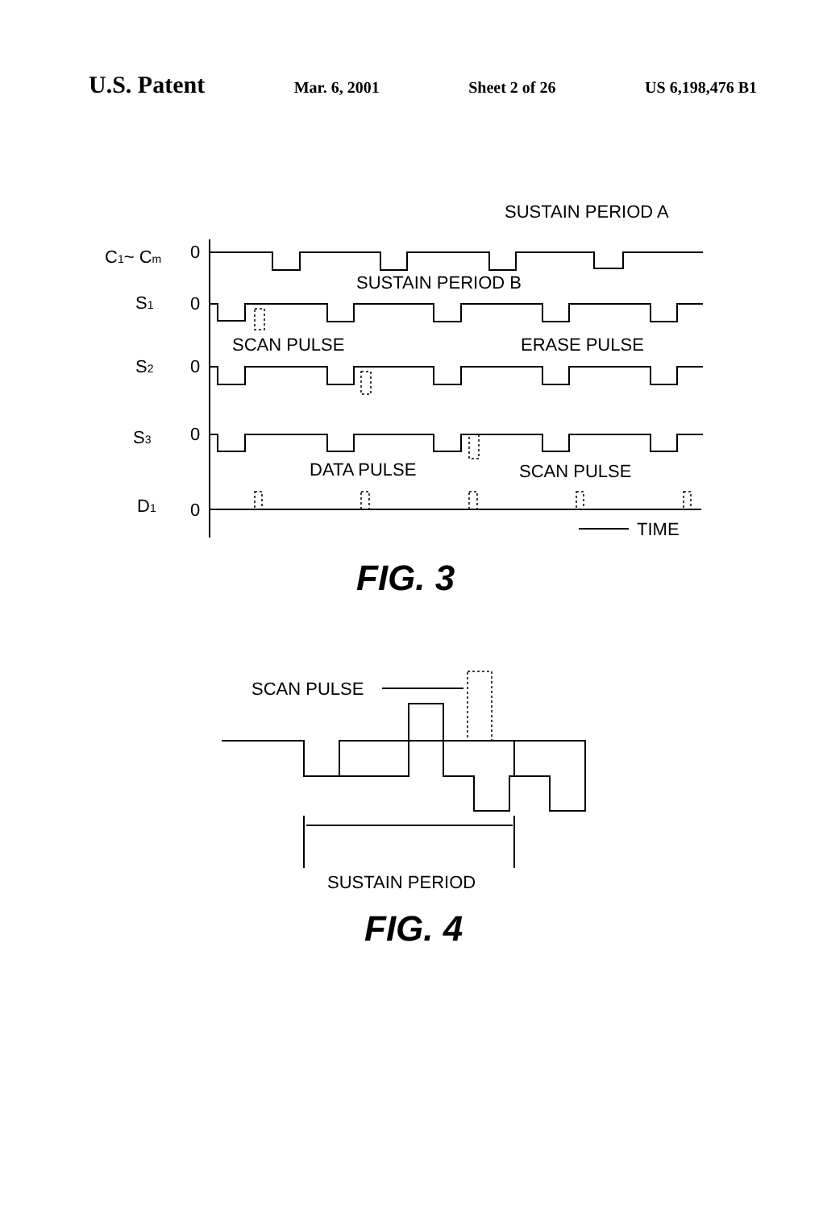U.S. Patent Mar. 6, 2001 Sheet 2 of 26 US 6,198,476 B1
SUSTAIN PERIOD A
C1~ Cm
0
SUSTAIN PERIOD B
S1
0
SCAN PULSE
ERASE PULSE
S2
0
S3
0
DATA PULSE
SCAN PULSE
D1
0
TIME
FIG. 3
SCAN PULSE
SUSTAIN PERIOD
FIG. 4